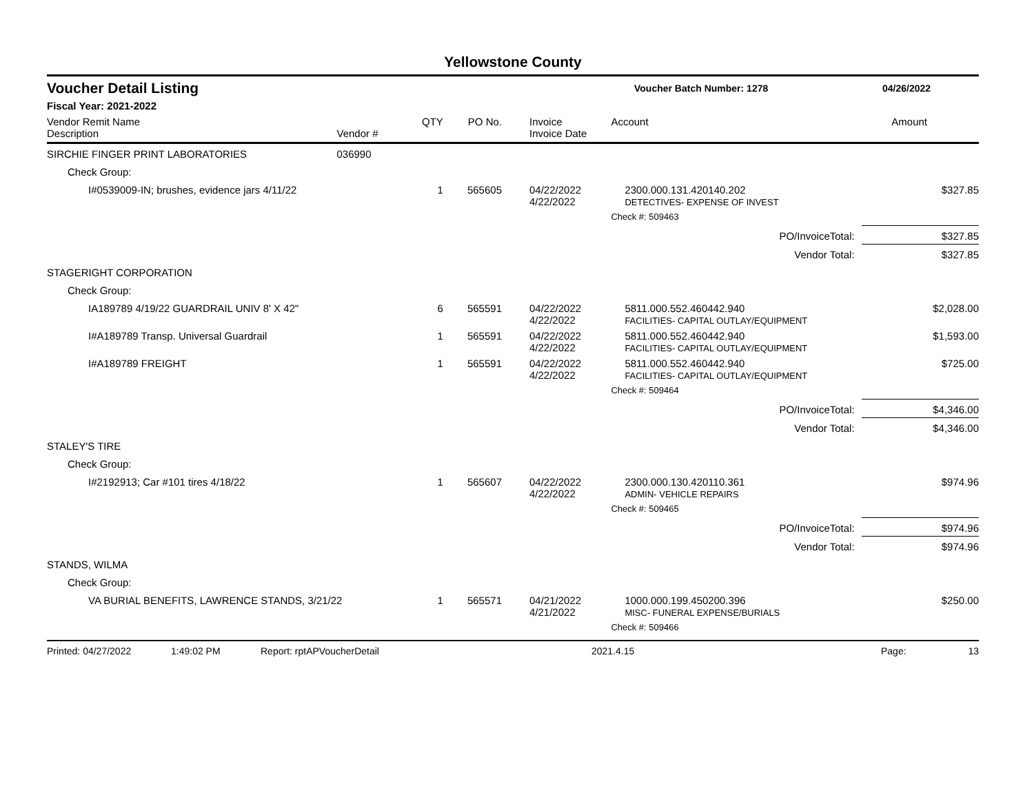Yellowstone County
Voucher Detail Listing
Voucher Batch Number: 1278 04/26/2022
Fiscal Year: 2021-2022
| Vendor Remit Name Description | Vendor # | QTY | PO No. | Invoice Invoice Date | Account | Amount |
| --- | --- | --- | --- | --- | --- | --- |
| SIRCHIE FINGER PRINT LABORATORIES | 036990 | | | | | |
| Check Group: | | | | | | |
| I#0539009-IN; brushes, evidence jars 4/11/22 | | 1 | 565605 | 04/22/2022 4/22/2022 | 2300.000.131.420140.202 DETECTIVES- EXPENSE OF INVEST | $327.85 |
| | | | | | Check #: 509463 | |
| | | | | | PO/InvoiceTotal: | $327.85 |
| | | | | | Vendor Total: | $327.85 |
| STAGERIGHT CORPORATION | | | | | | |
| Check Group: | | | | | | |
| IA189789 4/19/22 GUARDRAIL UNIV 8' X 42" | | 6 | 565591 | 04/22/2022 4/22/2022 | 5811.000.552.460442.940 FACILITIES- CAPITAL OUTLAY/EQUIPMENT | $2,028.00 |
| I#A189789 Transp. Universal Guardrail | | 1 | 565591 | 04/22/2022 4/22/2022 | 5811.000.552.460442.940 FACILITIES- CAPITAL OUTLAY/EQUIPMENT | $1,593.00 |
| I#A189789 FREIGHT | | 1 | 565591 | 04/22/2022 4/22/2022 | 5811.000.552.460442.940 FACILITIES- CAPITAL OUTLAY/EQUIPMENT | $725.00 |
| | | | | | Check #: 509464 | |
| | | | | | PO/InvoiceTotal: | $4,346.00 |
| | | | | | Vendor Total: | $4,346.00 |
| STALEY'S TIRE | | | | | | |
| Check Group: | | | | | | |
| I#2192913; Car #101 tires 4/18/22 | | 1 | 565607 | 04/22/2022 4/22/2022 | 2300.000.130.420110.361 ADMIN- VEHICLE REPAIRS | $974.96 |
| | | | | | Check #: 509465 | |
| | | | | | PO/InvoiceTotal: | $974.96 |
| | | | | | Vendor Total: | $974.96 |
| STANDS, WILMA | | | | | | |
| Check Group: | | | | | | |
| VA BURIAL BENEFITS, LAWRENCE STANDS, 3/21/22 | | 1 | 565571 | 04/21/2022 4/21/2022 | 1000.000.199.450200.396 MISC- FUNERAL EXPENSE/BURIALS | $250.00 |
| | | | | | Check #: 509466 | |
Printed: 04/27/2022 1:49:02 PM Report: rptAPVoucherDetail 2021.4.15 Page: 13